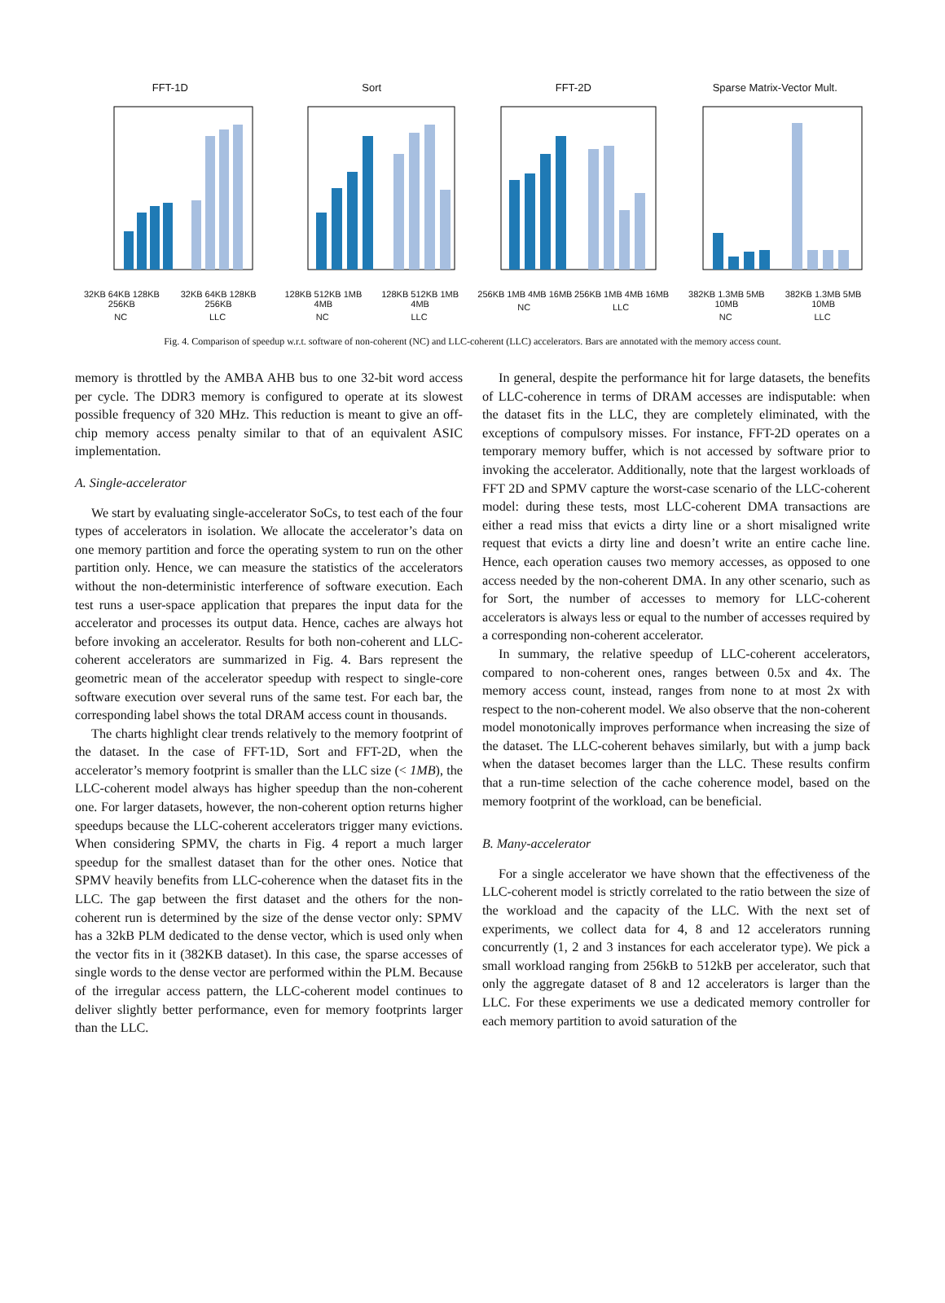FFT-1D
32KB 64KB 128KB 256KB 32KB 64KB 128KB 256KB
NC LLC
Sort
128KB 512KB 1MB 4MB 128KB 512KB 1MB 4MB
NC LLC
FFT-2D
256KB 1MB 4MB 16MB 256KB 1MB 4MB 16MB
NC LLC
Sparse Matrix-Vector Mult.
382KB 1.3MB 5MB 10MB 382KB 1.3MB 5MB 10MB
NC LLC
Fig. 4. Comparison of speedup w.r.t. software of non-coherent (NC) and LLC-coherent (LLC) accelerators. Bars are annotated with the memory access count.
memory is throttled by the AMBA AHB bus to one 32-bit word access per cycle. The DDR3 memory is configured to operate at its slowest possible frequency of 320 MHz. This reduction is meant to give an off-chip memory access penalty similar to that of an equivalent ASIC implementation.
A. Single-accelerator
We start by evaluating single-accelerator SoCs, to test each of the four types of accelerators in isolation. We allocate the accelerator’s data on one memory partition and force the operating system to run on the other partition only. Hence, we can measure the statistics of the accelerators without the non-deterministic interference of software execution. Each test runs a user-space application that prepares the input data for the accelerator and processes its output data. Hence, caches are always hot before invoking an accelerator. Results for both non-coherent and LLC-coherent accelerators are summarized in Fig. 4. Bars represent the geometric mean of the accelerator speedup with respect to single-core software execution over several runs of the same test. For each bar, the corresponding label shows the total DRAM access count in thousands.
The charts highlight clear trends relatively to the memory footprint of the dataset. In the case of FFT-1D, Sort and FFT-2D, when the accelerator’s memory footprint is smaller than the LLC size (< 1MB), the LLC-coherent model always has higher speedup than the non-coherent one. For larger datasets, however, the non-coherent option returns higher speedups because the LLC-coherent accelerators trigger many evictions. When considering SPMV, the charts in Fig. 4 report a much larger speedup for the smallest dataset than for the other ones. Notice that SPMV heavily benefits from LLC-coherence when the dataset fits in the LLC. The gap between the first dataset and the others for the non-coherent run is determined by the size of the dense vector only: SPMV has a 32kB PLM dedicated to the dense vector, which is used only when the vector fits in it (382KB dataset). In this case, the sparse accesses of single words to the dense vector are performed within the PLM. Because of the irregular access pattern, the LLC-coherent model continues to deliver slightly better performance, even for memory footprints larger than the LLC.
In general, despite the performance hit for large datasets, the benefits of LLC-coherence in terms of DRAM accesses are indisputable: when the dataset fits in the LLC, they are completely eliminated, with the exceptions of compulsory misses. For instance, FFT-2D operates on a temporary memory buffer, which is not accessed by software prior to invoking the accelerator. Additionally, note that the largest workloads of FFT 2D and SPMV capture the worst-case scenario of the LLC-coherent model: during these tests, most LLC-coherent DMA transactions are either a read miss that evicts a dirty line or a short misaligned write request that evicts a dirty line and doesn’t write an entire cache line. Hence, each operation causes two memory accesses, as opposed to one access needed by the non-coherent DMA. In any other scenario, such as for Sort, the number of accesses to memory for LLC-coherent accelerators is always less or equal to the number of accesses required by a corresponding non-coherent accelerator.
In summary, the relative speedup of LLC-coherent accelerators, compared to non-coherent ones, ranges between 0.5x and 4x. The memory access count, instead, ranges from none to at most 2x with respect to the non-coherent model. We also observe that the non-coherent model monotonically improves performance when increasing the size of the dataset. The LLC-coherent behaves similarly, but with a jump back when the dataset becomes larger than the LLC. These results confirm that a run-time selection of the cache coherence model, based on the memory footprint of the workload, can be beneficial.
B. Many-accelerator
For a single accelerator we have shown that the effectiveness of the LLC-coherent model is strictly correlated to the ratio between the size of the workload and the capacity of the LLC. With the next set of experiments, we collect data for 4, 8 and 12 accelerators running concurrently (1, 2 and 3 instances for each accelerator type). We pick a small workload ranging from 256kB to 512kB per accelerator, such that only the aggregate dataset of 8 and 12 accelerators is larger than the LLC. For these experiments we use a dedicated memory controller for each memory partition to avoid saturation of the